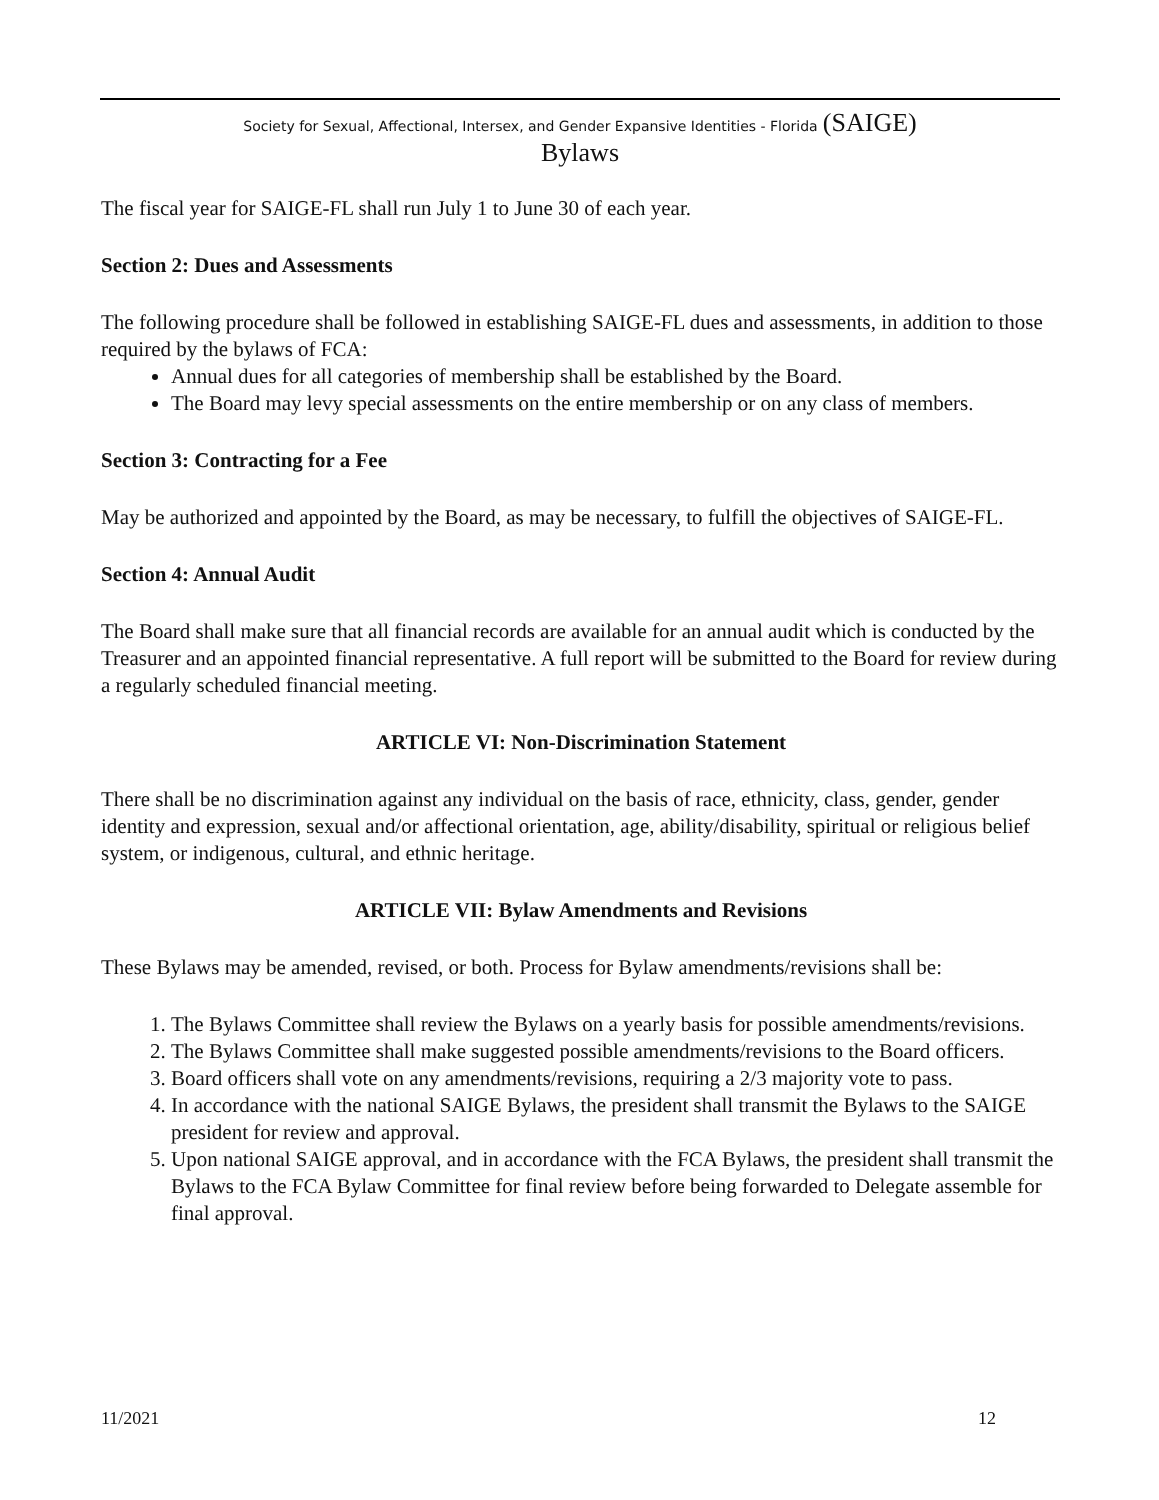Society for Sexual, Affectional, Intersex, and Gender Expansive Identities - Florida (SAIGE)
Bylaws
The fiscal year for SAIGE-FL shall run July 1 to June 30 of each year.
Section 2: Dues and Assessments
The following procedure shall be followed in establishing SAIGE-FL dues and assessments, in addition to those required by the bylaws of FCA:
Annual dues for all categories of membership shall be established by the Board.
The Board may levy special assessments on the entire membership or on any class of members.
Section 3: Contracting for a Fee
May be authorized and appointed by the Board, as may be necessary, to fulfill the objectives of SAIGE-FL.
Section 4: Annual Audit
The Board shall make sure that all financial records are available for an annual audit which is conducted by the Treasurer and an appointed financial representative. A full report will be submitted to the Board for review during a regularly scheduled financial meeting.
ARTICLE VI: Non-Discrimination Statement
There shall be no discrimination against any individual on the basis of race, ethnicity, class, gender, gender identity and expression, sexual and/or affectional orientation, age, ability/disability, spiritual or religious belief system, or indigenous, cultural, and ethnic heritage.
ARTICLE VII: Bylaw Amendments and Revisions
These Bylaws may be amended, revised, or both. Process for Bylaw amendments/revisions shall be:
1. The Bylaws Committee shall review the Bylaws on a yearly basis for possible amendments/revisions.
2. The Bylaws Committee shall make suggested possible amendments/revisions to the Board officers.
3. Board officers shall vote on any amendments/revisions, requiring a 2/3 majority vote to pass.
4. In accordance with the national SAIGE Bylaws, the president shall transmit the Bylaws to the SAIGE president for review and approval.
5. Upon national SAIGE approval, and in accordance with the FCA Bylaws, the president shall transmit the Bylaws to the FCA Bylaw Committee for final review before being forwarded to Delegate assemble for final approval.
11/2021 12